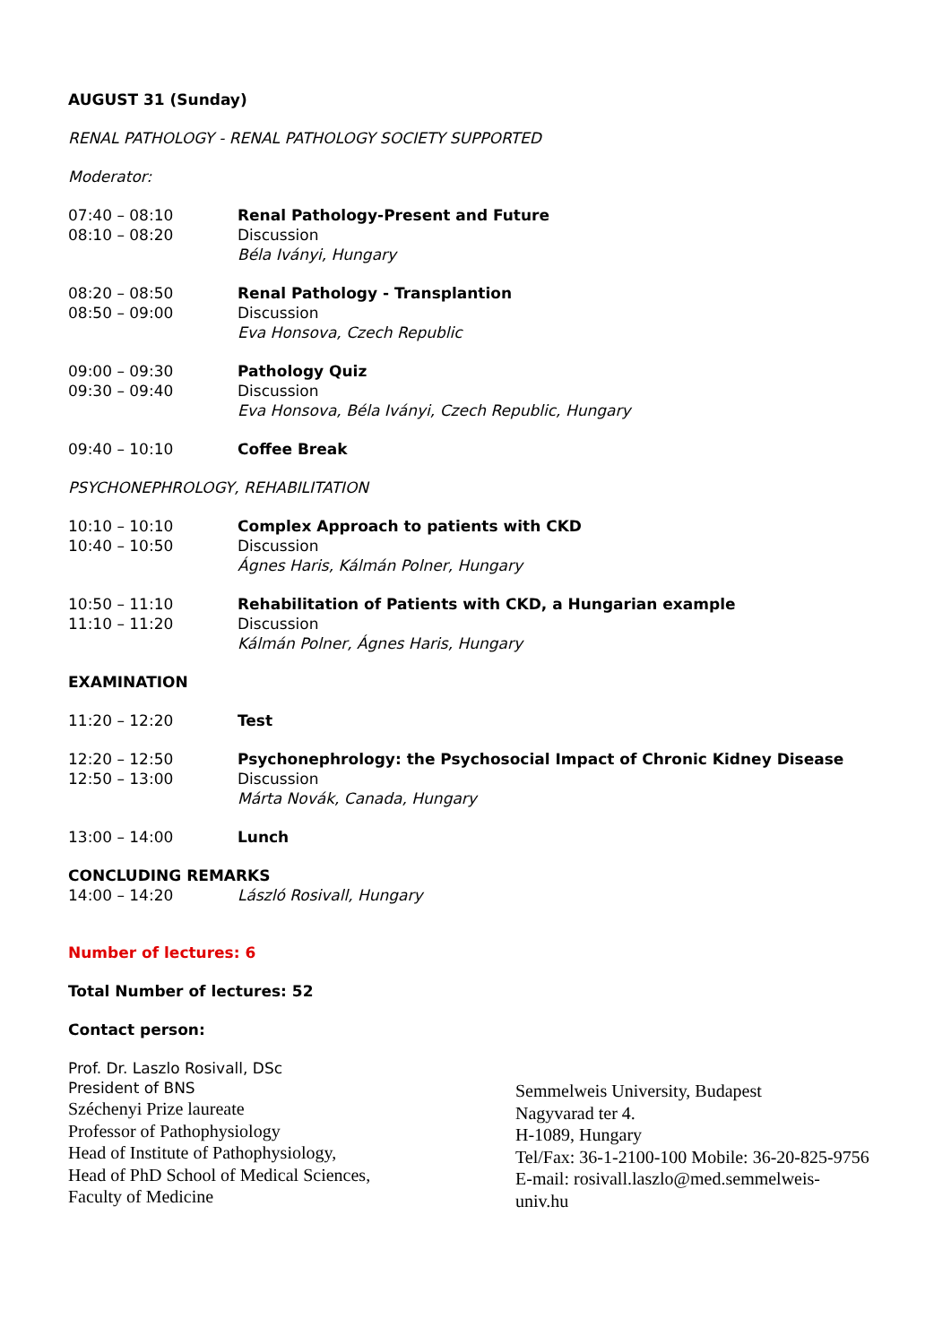AUGUST 31 (Sunday)
RENAL PATHOLOGY - RENAL PATHOLOGY SOCIETY SUPPORTED
Moderator:
07:40 – 08:10
08:10 – 08:20
Renal Pathology-Present and Future
Discussion
Béla Iványi, Hungary
08:20 – 08:50
08:50 – 09:00
Renal Pathology - Transplantion
Discussion
Eva Honsova, Czech Republic
09:00 – 09:30
09:30 – 09:40
Pathology Quiz
Discussion
Eva Honsova, Béla Iványi, Czech Republic, Hungary
09:40 – 10:10 Coffee Break
PSYCHONEPHROLOGY, REHABILITATION
10:10 – 10:10
10:40 – 10:50
Complex Approach to patients with CKD
Discussion
Ágnes Haris, Kálmán Polner, Hungary
10:50 – 11:10
11:10 – 11:20
Rehabilitation of Patients with CKD, a Hungarian example
Discussion
Kálmán Polner, Ágnes Haris, Hungary
EXAMINATION
11:20 – 12:20 Test
12:20 – 12:50
12:50 – 13:00
Psychonephrology: the Psychosocial Impact of Chronic Kidney Disease
Discussion
Márta Novák, Canada, Hungary
13:00 – 14:00 Lunch
CONCLUDING REMARKS
14:00 – 14:20 László Rosivall, Hungary
Number of lectures: 6
Total Number of lectures: 52
Contact person:
Prof. Dr. Laszlo Rosivall, DSc
President of BNS
Széchenyi Prize laureate
Professor of Pathophysiology
Head of Institute of Pathophysiology,
Head of PhD School of Medical Sciences,
Faculty of Medicine
Semmelweis University, Budapest
Nagyvarad ter 4.
H-1089, Hungary
Tel/Fax: 36-1-2100-100 Mobile: 36-20-825-9756
E-mail: rosivall.laszlo@med.semmelweis-
univ.hu